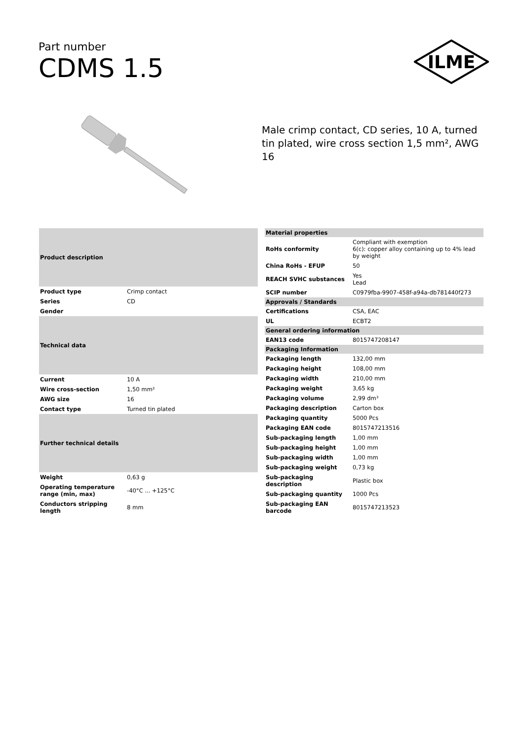Part number
CDMS 1.5
ILME
Male crimp contact, CD series, 10 A, turned tin plated, wire cross section 1,5 mm², AWG 16
| Product description | |
| --- | --- |
| Product type | Crimp contact |
| Series | CD |
| Gender | |
| Technical data | |
| Current | 10 A |
| Wire cross-section | 1,50 mm² |
| AWG size | 16 |
| Contact type | Turned tin plated |
| Further technical details | |
| Weight | 0,63 g |
| Operating temperature range (min, max) | -40°C ... +125°C |
| Conductors stripping length | 8 mm |
| Material properties | |
| --- | --- |
| RoHs conformity | Compliant with exemption 6(c): copper alloy containing up to 4% lead by weight |
| China RoHs - EFUP | 50 |
| REACH SVHC substances | Yes Lead |
| SCIP number | C0979fba-9907-458f-a94a-db781440f273 |
| Approvals / Standards | |
| Certifications | CSA, EAC |
| UL | ECBT2 |
| General ordering information | |
| EAN13 code | 8015747208147 |
| Packaging Information | |
| Packaging length | 132,00 mm |
| Packaging height | 108,00 mm |
| Packaging width | 210,00 mm |
| Packaging weight | 3,65 kg |
| Packaging volume | 2,99 dm³ |
| Packaging description | Carton box |
| Packaging quantity | 5000 Pcs |
| Packaging EAN code | 8015747213516 |
| Sub-packaging length | 1,00 mm |
| Sub-packaging height | 1,00 mm |
| Sub-packaging width | 1,00 mm |
| Sub-packaging weight | 0,73 kg |
| Sub-packaging description | Plastic box |
| Sub-packaging quantity | 1000 Pcs |
| Sub-packaging EAN barcode | 8015747213523 |